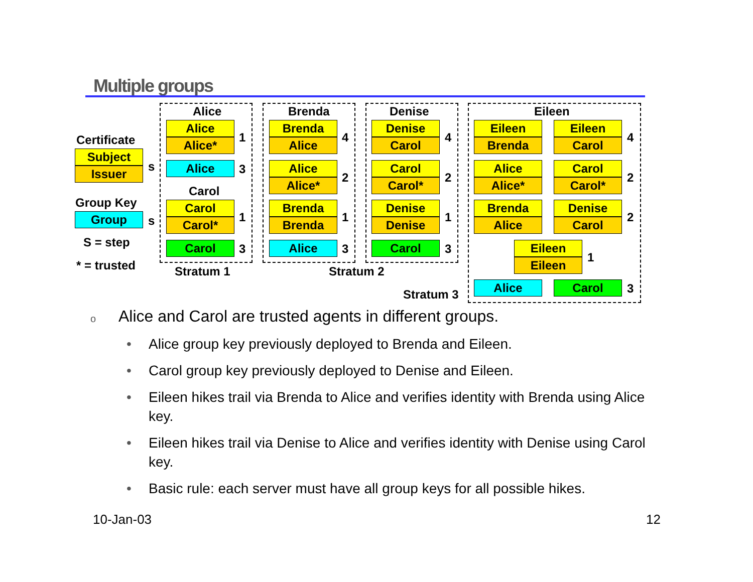Multiple groups
Certificate
Subject
Issuer s
Group Key
Group s
S = step
* = trusted
Alice
Alice
Alice* 1
Alice 3
Carol
Carol
Carol* 1
Carol 3
Stratum 1
Brenda
Brenda
Alice 4
Alice
Alice* 2
Brenda
Brenda 1
Alice 3
Stratum 2
Denise
Denise
Carol 4
Carol
Carol* 2
Denise
Denise 1
Carol 3
Eileen
Eileen
Brenda
Eileen
Carol 4
Alice
Alice*
Carol
Carol* 2
Brenda
Alice
Denise
Carol 2
Eileen
Eileen 1
Stratum 3
Alice Carol 3
o Alice and Carol are trusted agents in different groups.
• Alice group key previously deployed to Brenda and Eileen.
• Carol group key previously deployed to Denise and Eileen.
• Eileen hikes trail via Brenda to Alice and verifies identity with Brenda using Alice key.
• Eileen hikes trail via Denise to Alice and verifies identity with Denise using Carol key.
• Basic rule: each server must have all group keys for all possible hikes.
10-Jan-03 12